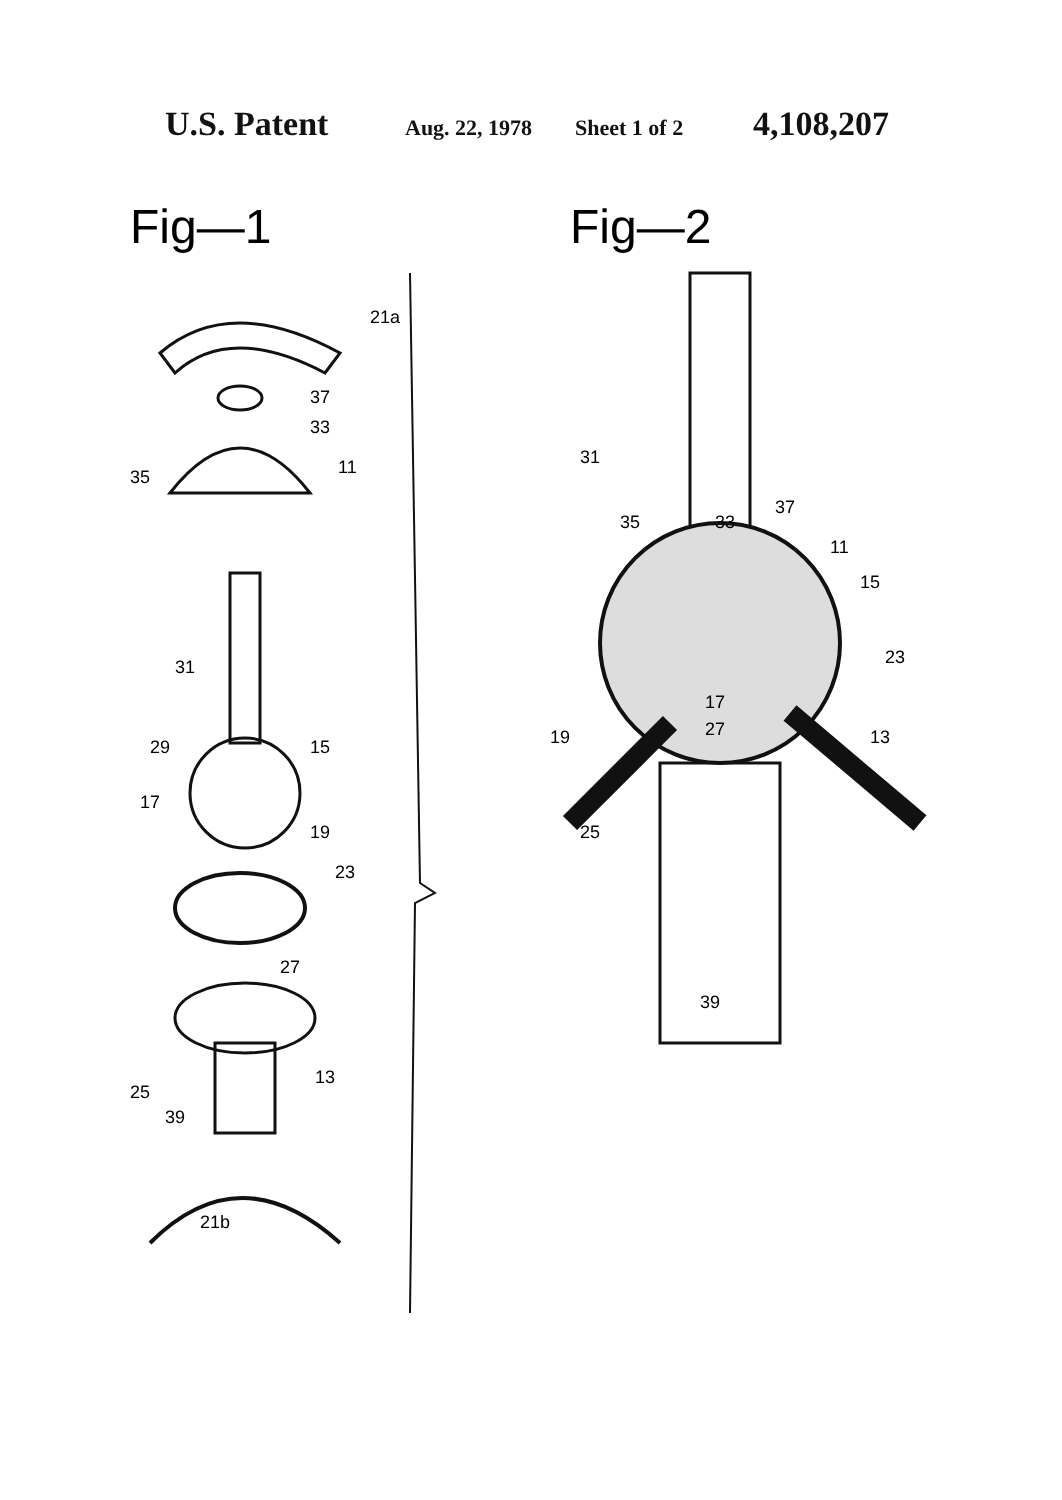U.S. Patent
Aug. 22, 1978
Sheet 1 of 2
4,108,207
Fig—1
21a
37
33
35
11
31
29
15
17
19
23
27
25
13
39
21b
Fig—2
31
35
33
37
11
15
23
17
27
19
13
25
39